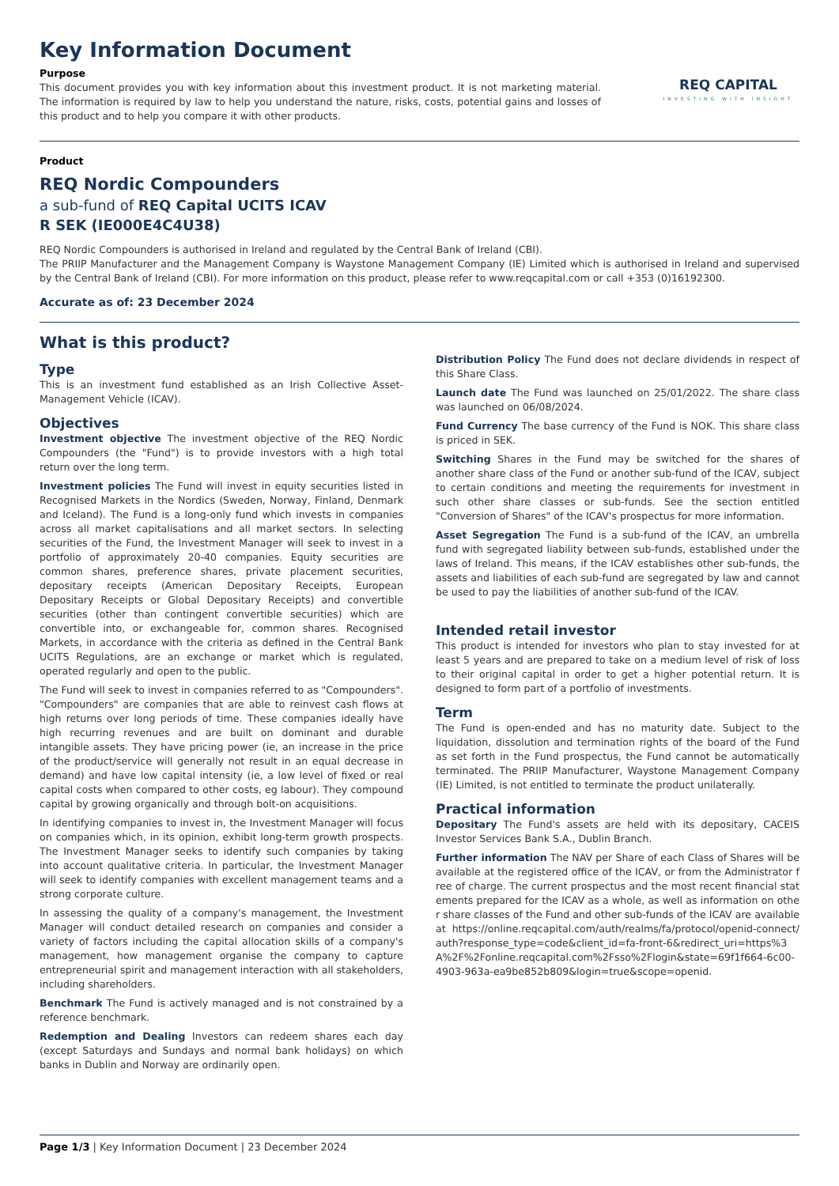Key Information Document
Purpose
This document provides you with key information about this investment product. It is not marketing material. The information is required by law to help you understand the nature, risks, costs, potential gains and losses of this product and to help you compare it with other products.
REQ CAPITAL
INVESTING WITH INSIGHT
Product
REQ Nordic Compounders
a sub-fund of REQ Capital UCITS ICAV
R SEK (IE000E4C4U38)
REQ Nordic Compounders is authorised in Ireland and regulated by the Central Bank of Ireland (CBI).
The PRIIP Manufacturer and the Management Company is Waystone Management Company (IE) Limited which is authorised in Ireland and supervised by the Central Bank of Ireland (CBI). For more information on this product, please refer to www.reqcapital.com or call +353 (0)16192300.
Accurate as of: 23 December 2024
What is this product?
Type
This is an investment fund established as an Irish Collective Asset-Management Vehicle (ICAV).
Objectives
Investment objective The investment objective of the REQ Nordic Compounders (the "Fund") is to provide investors with a high total return over the long term.
Investment policies The Fund will invest in equity securities listed in Recognised Markets in the Nordics (Sweden, Norway, Finland, Denmark and Iceland). The Fund is a long-only fund which invests in companies across all market capitalisations and all market sectors. In selecting securities of the Fund, the Investment Manager will seek to invest in a portfolio of approximately 20-40 companies. Equity securities are common shares, preference shares, private placement securities, depositary receipts (American Depositary Receipts, European Depositary Receipts or Global Depositary Receipts) and convertible securities (other than contingent convertible securities) which are convertible into, or exchangeable for, common shares. Recognised Markets, in accordance with the criteria as defined in the Central Bank UCITS Regulations, are an exchange or market which is regulated, operated regularly and open to the public.
The Fund will seek to invest in companies referred to as "Compounders". "Compounders" are companies that are able to reinvest cash flows at high returns over long periods of time. These companies ideally have high recurring revenues and are built on dominant and durable intangible assets. They have pricing power (ie, an increase in the price of the product/service will generally not result in an equal decrease in demand) and have low capital intensity (ie, a low level of fixed or real capital costs when compared to other costs, eg labour). They compound capital by growing organically and through bolt-on acquisitions.
In identifying companies to invest in, the Investment Manager will focus on companies which, in its opinion, exhibit long-term growth prospects. The Investment Manager seeks to identify such companies by taking into account qualitative criteria. In particular, the Investment Manager will seek to identify companies with excellent management teams and a strong corporate culture.
In assessing the quality of a company's management, the Investment Manager will conduct detailed research on companies and consider a variety of factors including the capital allocation skills of a company's management, how management organise the company to capture entrepreneurial spirit and management interaction with all stakeholders, including shareholders.
Benchmark The Fund is actively managed and is not constrained by a reference benchmark.
Redemption and Dealing Investors can redeem shares each day (except Saturdays and Sundays and normal bank holidays) on which banks in Dublin and Norway are ordinarily open.
Distribution Policy The Fund does not declare dividends in respect of this Share Class.
Launch date The Fund was launched on 25/01/2022. The share class was launched on 06/08/2024.
Fund Currency The base currency of the Fund is NOK. This share class is priced in SEK.
Switching Shares in the Fund may be switched for the shares of another share class of the Fund or another sub-fund of the ICAV, subject to certain conditions and meeting the requirements for investment in such other share classes or sub-funds. See the section entitled "Conversion of Shares" of the ICAV's prospectus for more information.
Asset Segregation The Fund is a sub-fund of the ICAV, an umbrella fund with segregated liability between sub-funds, established under the laws of Ireland. This means, if the ICAV establishes other sub-funds, the assets and liabilities of each sub-fund are segregated by law and cannot be used to pay the liabilities of another sub-fund of the ICAV.
Intended retail investor
This product is intended for investors who plan to stay invested for at least 5 years and are prepared to take on a medium level of risk of loss to their original capital in order to get a higher potential return. It is designed to form part of a portfolio of investments.
Term
The Fund is open-ended and has no maturity date. Subject to the liquidation, dissolution and termination rights of the board of the Fund as set forth in the Fund prospectus, the Fund cannot be automatically terminated. The PRIIP Manufacturer, Waystone Management Company (IE) Limited, is not entitled to terminate the product unilaterally.
Practical information
Depositary The Fund's assets are held with its depositary, CACEIS Investor Services Bank S.A., Dublin Branch.
Further information The NAV per Share of each Class of Shares will be available at the registered office of the ICAV, or from the Administrator free of charge. The current prospectus and the most recent financial statements prepared for the ICAV as a whole, as well as information on other share classes of the Fund and other sub-funds of the ICAV are available at https://online.reqcapital.com/auth/realms/fa/protocol/openid-connect/auth?response_type=code&client_id=fa-front-6&redirect_uri=https%3A%2F%2Fonline.reqcapital.com%2Fsso%2Flogin&state=69f1f664-6c00-4903-963a-ea9be852b809&login=true&scope=openid.
Page 1/3 | Key Information Document | 23 December 2024